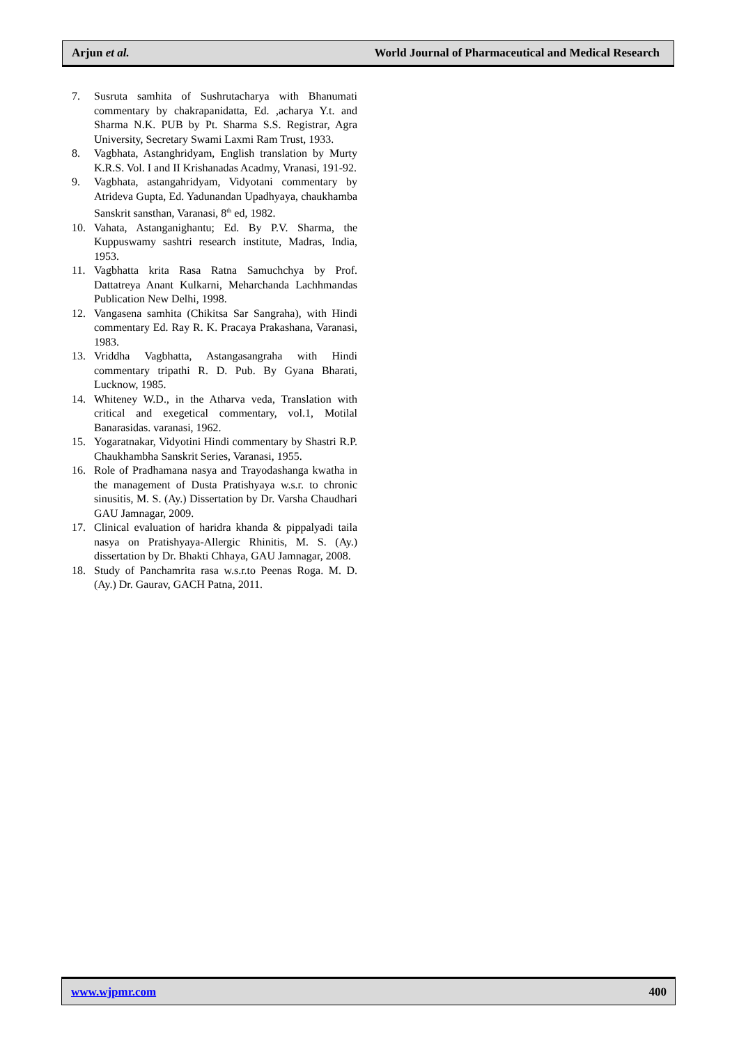Arjun et al. World Journal of Pharmaceutical and Medical Research
7. Susruta samhita of Sushrutacharya with Bhanumati commentary by chakrapanidatta, Ed. ,acharya Y.t. and Sharma N.K. PUB by Pt. Sharma S.S. Registrar, Agra University, Secretary Swami Laxmi Ram Trust, 1933.
8. Vagbhata, Astanghridyam, English translation by Murty K.R.S. Vol. I and II Krishanadas Acadmy, Vranasi, 191-92.
9. Vagbhata, astangahridyam, Vidyotani commentary by Atrideva Gupta, Ed. Yadunandan Upadhyaya, chaukhamba Sanskrit sansthan, Varanasi, 8<sup>th</sup> ed, 1982.
10. Vahata, Astanganighantu; Ed. By P.V. Sharma, the Kuppuswamy sashtri research institute, Madras, India, 1953.
11. Vagbhatta krita Rasa Ratna Samuchchya by Prof. Dattatreya Anant Kulkarni, Meharchanda Lachhmandas Publication New Delhi, 1998.
12. Vangasena samhita (Chikitsa Sar Sangraha), with Hindi commentary Ed. Ray R. K. Pracaya Prakashana, Varanasi, 1983.
13. Vriddha Vagbhatta, Astangasangraha with Hindi commentary tripathi R. D. Pub. By Gyana Bharati, Lucknow, 1985.
14. Whiteney W.D., in the Atharva veda, Translation with critical and exegetical commentary, vol.1, Motilal Banarasidas. varanasi, 1962.
15. Yogaratnakar, Vidyotini Hindi commentary by Shastri R.P. Chaukhambha Sanskrit Series, Varanasi, 1955.
16. Role of Pradhamana nasya and Trayodashanga kwatha in the management of Dusta Pratishyaya w.s.r. to chronic sinusitis, M. S. (Ay.) Dissertation by Dr. Varsha Chaudhari GAU Jamnagar, 2009.
17. Clinical evaluation of haridra khanda & pippalyadi taila nasya on Pratishyaya-Allergic Rhinitis, M. S. (Ay.) dissertation by Dr. Bhakti Chhaya, GAU Jamnagar, 2008.
18. Study of Panchamrita rasa w.s.r.to Peenas Roga. M. D. (Ay.) Dr. Gaurav, GACH Patna, 2011.
www.wjpmr.com 400